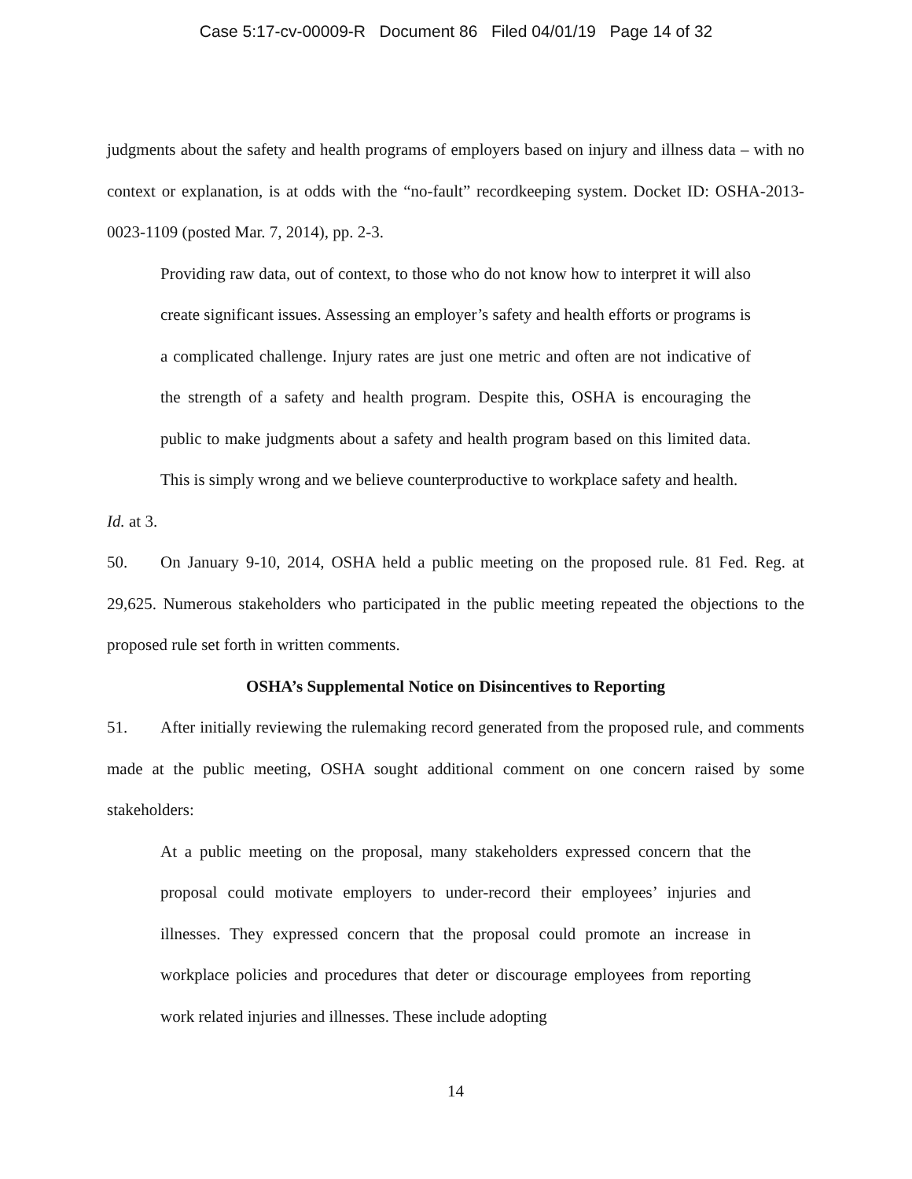Case 5:17-cv-00009-R Document 86 Filed 04/01/19 Page 14 of 32
judgments about the safety and health programs of employers based on injury and illness data – with no context or explanation, is at odds with the “no-fault” recordkeeping system. Docket ID: OSHA-2013-0023-1109 (posted Mar. 7, 2014), pp. 2-3.
Providing raw data, out of context, to those who do not know how to interpret it will also create significant issues. Assessing an employer’s safety and health efforts or programs is a complicated challenge. Injury rates are just one metric and often are not indicative of the strength of a safety and health program. Despite this, OSHA is encouraging the public to make judgments about a safety and health program based on this limited data. This is simply wrong and we believe counterproductive to workplace safety and health.
Id. at 3.
50. On January 9-10, 2014, OSHA held a public meeting on the proposed rule. 81 Fed. Reg. at 29,625. Numerous stakeholders who participated in the public meeting repeated the objections to the proposed rule set forth in written comments.
OSHA’s Supplemental Notice on Disincentives to Reporting
51. After initially reviewing the rulemaking record generated from the proposed rule, and comments made at the public meeting, OSHA sought additional comment on one concern raised by some stakeholders:
At a public meeting on the proposal, many stakeholders expressed concern that the proposal could motivate employers to under-record their employees’ injuries and illnesses. They expressed concern that the proposal could promote an increase in workplace policies and procedures that deter or discourage employees from reporting work related injuries and illnesses. These include adopting
14